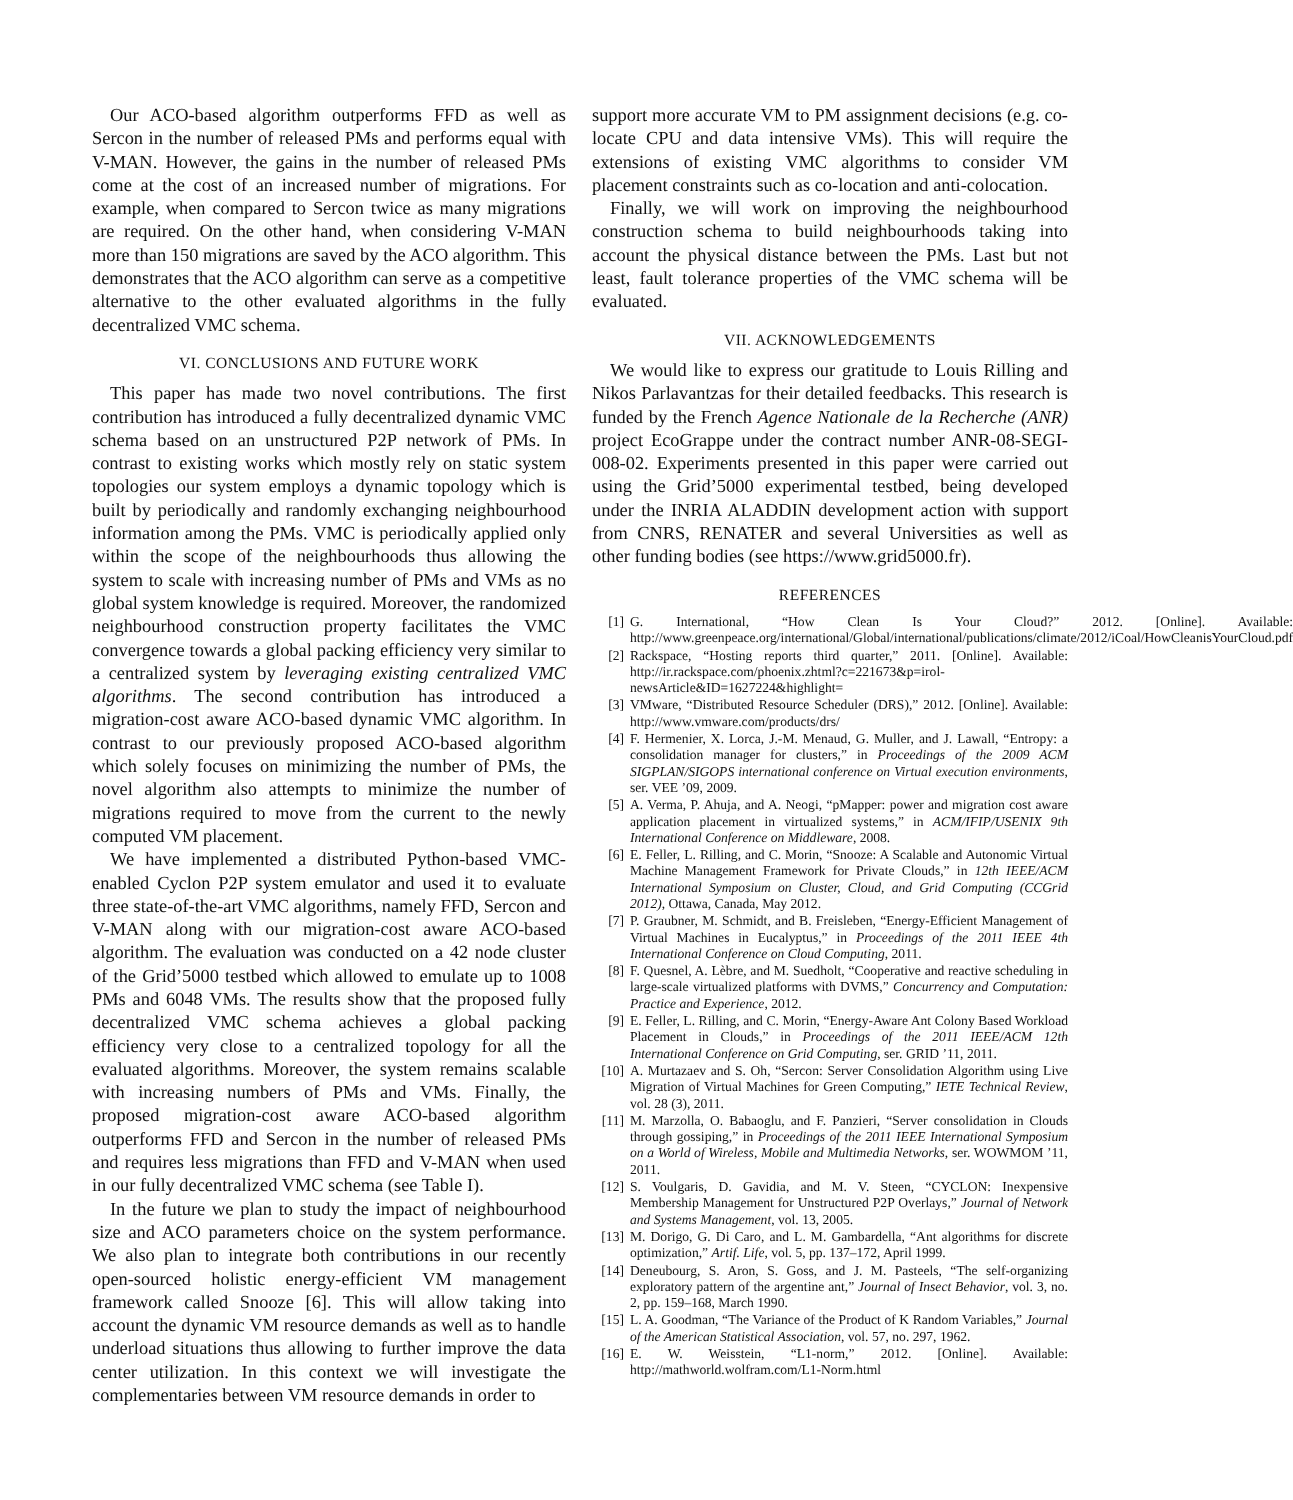Our ACO-based algorithm outperforms FFD as well as Sercon in the number of released PMs and performs equal with V-MAN. However, the gains in the number of released PMs come at the cost of an increased number of migrations. For example, when compared to Sercon twice as many migrations are required. On the other hand, when considering V-MAN more than 150 migrations are saved by the ACO algorithm. This demonstrates that the ACO algorithm can serve as a competitive alternative to the other evaluated algorithms in the fully decentralized VMC schema.
VI. CONCLUSIONS AND FUTURE WORK
This paper has made two novel contributions. The first contribution has introduced a fully decentralized dynamic VMC schema based on an unstructured P2P network of PMs. In contrast to existing works which mostly rely on static system topologies our system employs a dynamic topology which is built by periodically and randomly exchanging neighbourhood information among the PMs. VMC is periodically applied only within the scope of the neighbourhoods thus allowing the system to scale with increasing number of PMs and VMs as no global system knowledge is required. Moreover, the randomized neighbourhood construction property facilitates the VMC convergence towards a global packing efficiency very similar to a centralized system by leveraging existing centralized VMC algorithms. The second contribution has introduced a migration-cost aware ACO-based dynamic VMC algorithm. In contrast to our previously proposed ACO-based algorithm which solely focuses on minimizing the number of PMs, the novel algorithm also attempts to minimize the number of migrations required to move from the current to the newly computed VM placement.
We have implemented a distributed Python-based VMC-enabled Cyclon P2P system emulator and used it to evaluate three state-of-the-art VMC algorithms, namely FFD, Sercon and V-MAN along with our migration-cost aware ACO-based algorithm. The evaluation was conducted on a 42 node cluster of the Grid’5000 testbed which allowed to emulate up to 1008 PMs and 6048 VMs. The results show that the proposed fully decentralized VMC schema achieves a global packing efficiency very close to a centralized topology for all the evaluated algorithms. Moreover, the system remains scalable with increasing numbers of PMs and VMs. Finally, the proposed migration-cost aware ACO-based algorithm outperforms FFD and Sercon in the number of released PMs and requires less migrations than FFD and V-MAN when used in our fully decentralized VMC schema (see Table I).
In the future we plan to study the impact of neighbourhood size and ACO parameters choice on the system performance. We also plan to integrate both contributions in our recently open-sourced holistic energy-efficient VM management framework called Snooze [6]. This will allow taking into account the dynamic VM resource demands as well as to handle underload situations thus allowing to further improve the data center utilization. In this context we will investigate the complementaries between VM resource demands in order to
support more accurate VM to PM assignment decisions (e.g. co-locate CPU and data intensive VMs). This will require the extensions of existing VMC algorithms to consider VM placement constraints such as co-location and anti-colocation.
Finally, we will work on improving the neighbourhood construction schema to build neighbourhoods taking into account the physical distance between the PMs. Last but not least, fault tolerance properties of the VMC schema will be evaluated.
VII. ACKNOWLEDGEMENTS
We would like to express our gratitude to Louis Rilling and Nikos Parlavantzas for their detailed feedbacks. This research is funded by the French Agence Nationale de la Recherche (ANR) project EcoGrappe under the contract number ANR-08-SEGI-008-02. Experiments presented in this paper were carried out using the Grid’5000 experimental testbed, being developed under the INRIA ALADDIN development action with support from CNRS, RENATER and several Universities as well as other funding bodies (see https://www.grid5000.fr).
REFERENCES
[1] G. International, “How Clean Is Your Cloud?” 2012. [Online]. Available: http://www.greenpeace.org/international/Global/international/publications/climate/2012/iCoal/HowCleanisYourCloud.pdf
[2] Rackspace, “Hosting reports third quarter,” 2011. [Online]. Available: http://ir.rackspace.com/phoenix.zhtml?c=221673&p=irol-newsArticle&ID=1627224&highlight=
[3] VMware, “Distributed Resource Scheduler (DRS),” 2012. [Online]. Available: http://www.vmware.com/products/drs/
[4] F. Hermenier, X. Lorca, J.-M. Menaud, G. Muller, and J. Lawall, “Entropy: a consolidation manager for clusters,” in Proceedings of the 2009 ACM SIGPLAN/SIGOPS international conference on Virtual execution environments, ser. VEE ’09, 2009.
[5] A. Verma, P. Ahuja, and A. Neogi, “pMapper: power and migration cost aware application placement in virtualized systems,” in ACM/IFIP/USENIX 9th International Conference on Middleware, 2008.
[6] E. Feller, L. Rilling, and C. Morin, “Snooze: A Scalable and Autonomic Virtual Machine Management Framework for Private Clouds,” in 12th IEEE/ACM International Symposium on Cluster, Cloud, and Grid Computing (CCGrid 2012), Ottawa, Canada, May 2012.
[7] P. Graubner, M. Schmidt, and B. Freisleben, “Energy-Efficient Management of Virtual Machines in Eucalyptus,” in Proceedings of the 2011 IEEE 4th International Conference on Cloud Computing, 2011.
[8] F. Quesnel, A. Lèbre, and M. Suedholt, “Cooperative and reactive scheduling in large-scale virtualized platforms with DVMS,” Concurrency and Computation: Practice and Experience, 2012.
[9] E. Feller, L. Rilling, and C. Morin, “Energy-Aware Ant Colony Based Workload Placement in Clouds,” in Proceedings of the 2011 IEEE/ACM 12th International Conference on Grid Computing, ser. GRID ’11, 2011.
[10] A. Murtazaev and S. Oh, “Sercon: Server Consolidation Algorithm using Live Migration of Virtual Machines for Green Computing,” IETE Technical Review, vol. 28 (3), 2011.
[11] M. Marzolla, O. Babaoglu, and F. Panzieri, “Server consolidation in Clouds through gossiping,” in Proceedings of the 2011 IEEE International Symposium on a World of Wireless, Mobile and Multimedia Networks, ser. WOWMOM ’11, 2011.
[12] S. Voulgaris, D. Gavidia, and M. V. Steen, “CYCLON: Inexpensive Membership Management for Unstructured P2P Overlays,” Journal of Network and Systems Management, vol. 13, 2005.
[13] M. Dorigo, G. Di Caro, and L. M. Gambardella, “Ant algorithms for discrete optimization,” Artif. Life, vol. 5, pp. 137–172, April 1999.
[14] Deneubourg, S. Aron, S. Goss, and J. M. Pasteels, “The self-organizing exploratory pattern of the argentine ant,” Journal of Insect Behavior, vol. 3, no. 2, pp. 159–168, March 1990.
[15] L. A. Goodman, “The Variance of the Product of K Random Variables,” Journal of the American Statistical Association, vol. 57, no. 297, 1962.
[16] E. W. Weisstein, “L1-norm,” 2012. [Online]. Available: http://mathworld.wolfram.com/L1-Norm.html